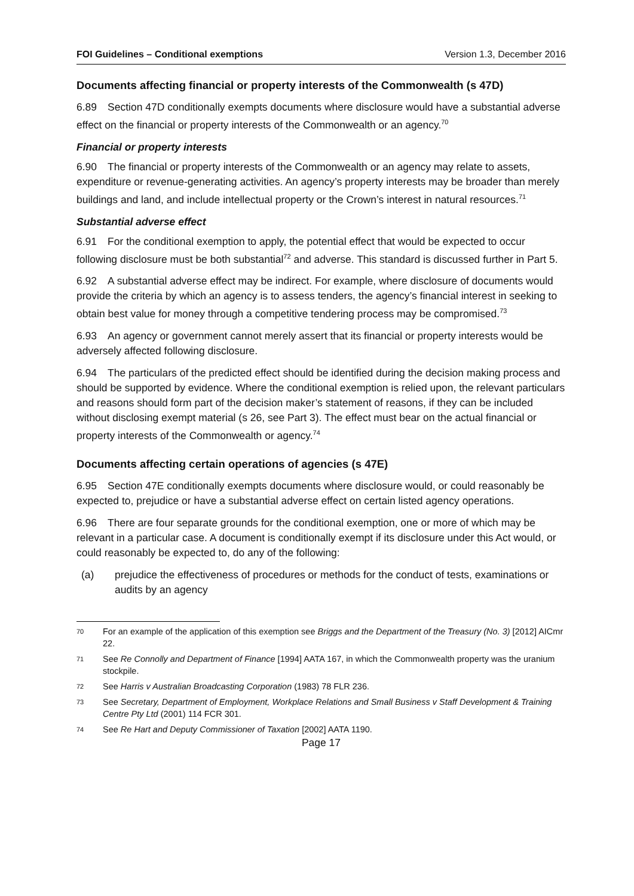FOI Guidelines – Conditional exemptions Version 1.3, December 2016
Documents affecting financial or property interests of the Commonwealth (s 47D)
6.89 Section 47D conditionally exempts documents where disclosure would have a substantial adverse effect on the financial or property interests of the Commonwealth or an agency.<sup>70</sup>
Financial or property interests
6.90 The financial or property interests of the Commonwealth or an agency may relate to assets, expenditure or revenue-generating activities. An agency’s property interests may be broader than merely buildings and land, and include intellectual property or the Crown’s interest in natural resources.<sup>71</sup>
Substantial adverse effect
6.91 For the conditional exemption to apply, the potential effect that would be expected to occur following disclosure must be both substantial<sup>72</sup> and adverse. This standard is discussed further in Part 5.
6.92 A substantial adverse effect may be indirect. For example, where disclosure of documents would provide the criteria by which an agency is to assess tenders, the agency’s financial interest in seeking to obtain best value for money through a competitive tendering process may be compromised.<sup>73</sup>
6.93 An agency or government cannot merely assert that its financial or property interests would be adversely affected following disclosure.
6.94 The particulars of the predicted effect should be identified during the decision making process and should be supported by evidence. Where the conditional exemption is relied upon, the relevant particulars and reasons should form part of the decision maker’s statement of reasons, if they can be included without disclosing exempt material (s 26, see Part 3). The effect must bear on the actual financial or property interests of the Commonwealth or agency.<sup>74</sup>
Documents affecting certain operations of agencies (s 47E)
6.95 Section 47E conditionally exempts documents where disclosure would, or could reasonably be expected to, prejudice or have a substantial adverse effect on certain listed agency operations.
6.96 There are four separate grounds for the conditional exemption, one or more of which may be relevant in a particular case. A document is conditionally exempt if its disclosure under this Act would, or could reasonably be expected to, do any of the following:
(a) prejudice the effectiveness of procedures or methods for the conduct of tests, examinations or audits by an agency
70 For an example of the application of this exemption see Briggs and the Department of the Treasury (No. 3) [2012] AICmr 22.
71 See Re Connolly and Department of Finance [1994] AATA 167, in which the Commonwealth property was the uranium stockpile.
72 See Harris v Australian Broadcasting Corporation (1983) 78 FLR 236.
73 See Secretary, Department of Employment, Workplace Relations and Small Business v Staff Development & Training Centre Pty Ltd (2001) 114 FCR 301.
74 See Re Hart and Deputy Commissioner of Taxation [2002] AATA 1190.
Page 17